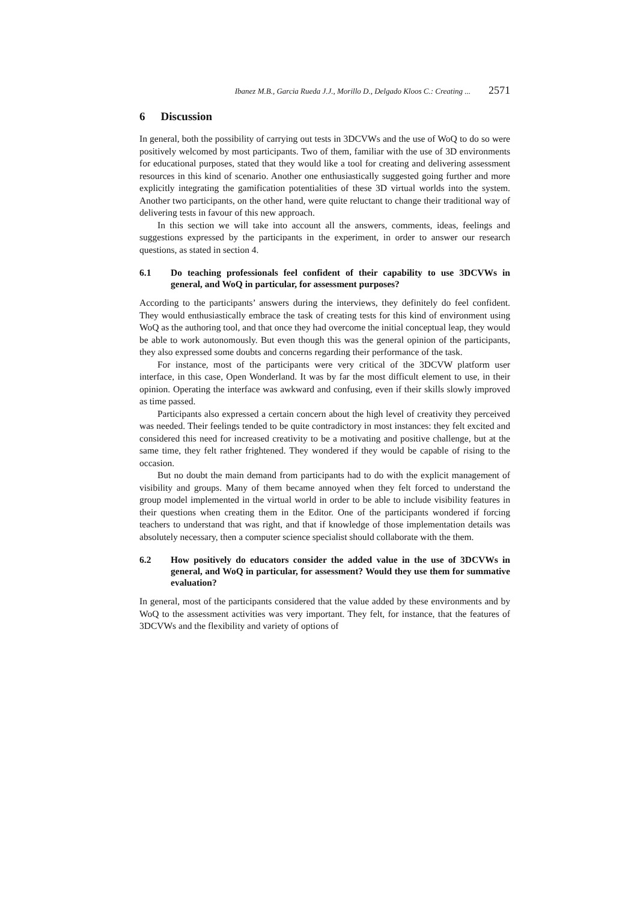Ibanez M.B., Garcia Rueda J.J., Morillo D., Delgado Kloos C.: Creating ... 2571
6 Discussion
In general, both the possibility of carrying out tests in 3DCVWs and the use of WoQ to do so were positively welcomed by most participants. Two of them, familiar with the use of 3D environments for educational purposes, stated that they would like a tool for creating and delivering assessment resources in this kind of scenario. Another one enthusiastically suggested going further and more explicitly integrating the gamification potentialities of these 3D virtual worlds into the system. Another two participants, on the other hand, were quite reluctant to change their traditional way of delivering tests in favour of this new approach.
In this section we will take into account all the answers, comments, ideas, feelings and suggestions expressed by the participants in the experiment, in order to answer our research questions, as stated in section 4.
6.1 Do teaching professionals feel confident of their capability to use 3DCVWs in general, and WoQ in particular, for assessment purposes?
According to the participants’ answers during the interviews, they definitely do feel confident. They would enthusiastically embrace the task of creating tests for this kind of environment using WoQ as the authoring tool, and that once they had overcome the initial conceptual leap, they would be able to work autonomously. But even though this was the general opinion of the participants, they also expressed some doubts and concerns regarding their performance of the task.
For instance, most of the participants were very critical of the 3DCVW platform user interface, in this case, Open Wonderland. It was by far the most difficult element to use, in their opinion. Operating the interface was awkward and confusing, even if their skills slowly improved as time passed.
Participants also expressed a certain concern about the high level of creativity they perceived was needed. Their feelings tended to be quite contradictory in most instances: they felt excited and considered this need for increased creativity to be a motivating and positive challenge, but at the same time, they felt rather frightened. They wondered if they would be capable of rising to the occasion.
But no doubt the main demand from participants had to do with the explicit management of visibility and groups. Many of them became annoyed when they felt forced to understand the group model implemented in the virtual world in order to be able to include visibility features in their questions when creating them in the Editor. One of the participants wondered if forcing teachers to understand that was right, and that if knowledge of those implementation details was absolutely necessary, then a computer science specialist should collaborate with the them.
6.2 How positively do educators consider the added value in the use of 3DCVWs in general, and WoQ in particular, for assessment? Would they use them for summative evaluation?
In general, most of the participants considered that the value added by these environments and by WoQ to the assessment activities was very important. They felt, for instance, that the features of 3DCVWs and the flexibility and variety of options of